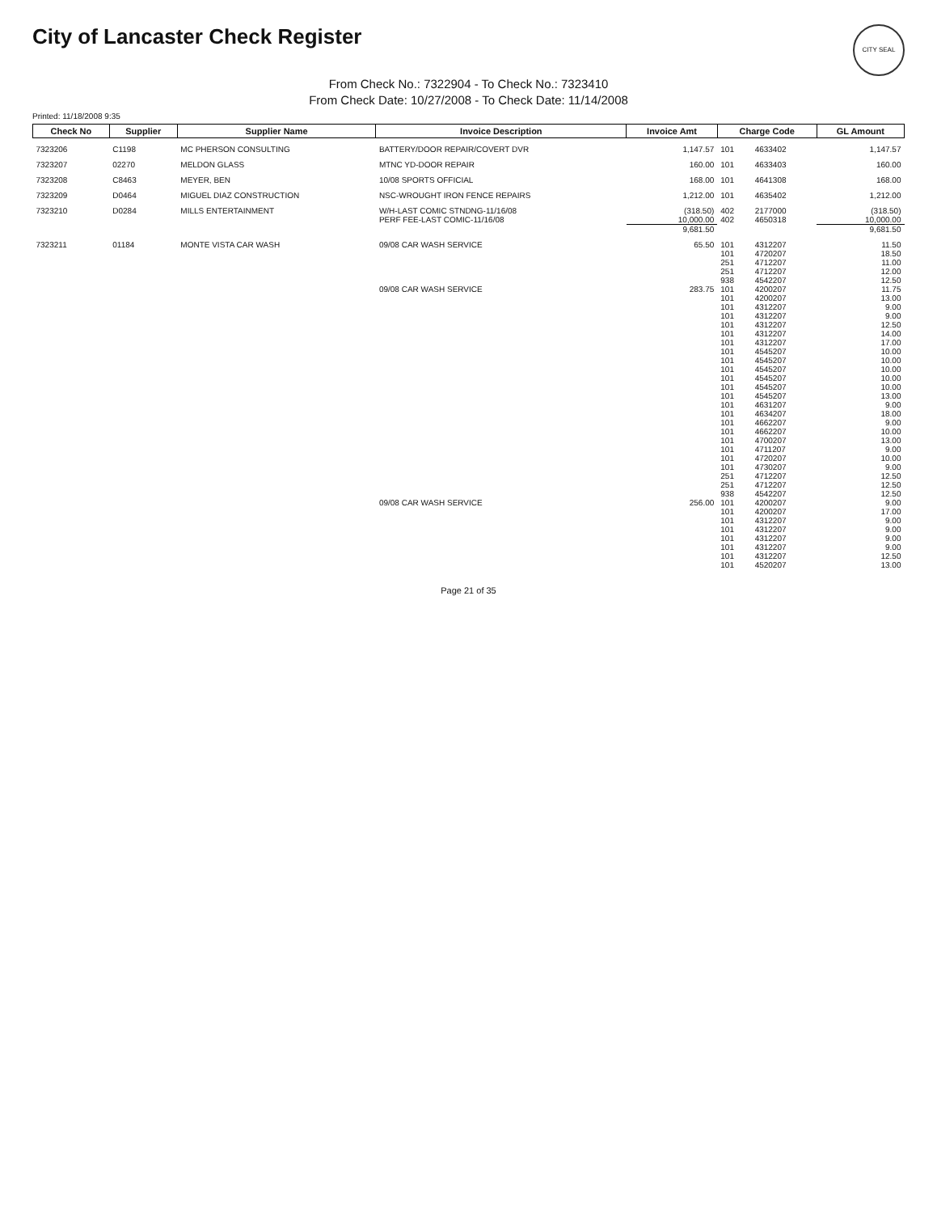City of Lancaster Check Register
CITY SEAL
From Check No.: 7322904 - To Check No.: 7323410
From Check Date: 10/27/2008 - To Check Date: 11/14/2008
Printed: 11/18/2008 9:35
| Check No | Supplier | Supplier Name | Invoice Description | Invoice Amt | Charge Code | | GL Amount |
| --- | --- | --- | --- | --- | --- | --- | --- |
| 7323206 | C1198 | MC PHERSON CONSULTING | BATTERY/DOOR REPAIR/COVERT DVR | 1,147.57 | 101 | 4633402 | 1,147.57 |
| 7323207 | 02270 | MELDON GLASS | MTNC YD-DOOR REPAIR | 160.00 | 101 | 4633403 | 160.00 |
| 7323208 | C8463 | MEYER, BEN | 10/08 SPORTS OFFICIAL | 168.00 | 101 | 4641308 | 168.00 |
| 7323209 | D0464 | MIGUEL DIAZ CONSTRUCTION | NSC-WROUGHT IRON FENCE REPAIRS | 1,212.00 | 101 | 4635402 | 1,212.00 |
| 7323210 | D0284 | MILLS ENTERTAINMENT | W/H-LAST COMIC STNDNG-11/16/08 | (318.50) | 402 | 2177000 | (318.50) |
| | | | PERF FEE-LAST COMIC-11/16/08 | 10,000.00 | 402 | 4650318 | 10,000.00 |
| | | | | 9,681.50 | | | 9,681.50 |
| 7323211 | 01184 | MONTE VISTA CAR WASH | 09/08 CAR WASH SERVICE | 65.50 | 101 | 4312207 | 11.50 |
| | | | | | 101 | 4720207 | 18.50 |
| | | | | | 251 | 4712207 | 11.00 |
| | | | | | 251 | 4712207 | 12.00 |
| | | | | | 938 | 4542207 | 12.50 |
| | | | 09/08 CAR WASH SERVICE | 283.75 | 101 | 4200207 | 11.75 |
| | | | | | 101 | 4200207 | 13.00 |
| | | | | | 101 | 4312207 | 9.00 |
| | | | | | 101 | 4312207 | 9.00 |
| | | | | | 101 | 4312207 | 12.50 |
| | | | | | 101 | 4312207 | 14.00 |
| | | | | | 101 | 4312207 | 17.00 |
| | | | | | 101 | 4545207 | 10.00 |
| | | | | | 101 | 4545207 | 10.00 |
| | | | | | 101 | 4545207 | 10.00 |
| | | | | | 101 | 4545207 | 10.00 |
| | | | | | 101 | 4545207 | 10.00 |
| | | | | | 101 | 4545207 | 13.00 |
| | | | | | 101 | 4631207 | 9.00 |
| | | | | | 101 | 4634207 | 18.00 |
| | | | | | 101 | 4662207 | 9.00 |
| | | | | | 101 | 4662207 | 10.00 |
| | | | | | 101 | 4700207 | 13.00 |
| | | | | | 101 | 4711207 | 9.00 |
| | | | | | 101 | 4720207 | 10.00 |
| | | | | | 101 | 4730207 | 9.00 |
| | | | | | 251 | 4712207 | 12.50 |
| | | | | | 251 | 4712207 | 12.50 |
| | | | | | 938 | 4542207 | 12.50 |
| | | | 09/08 CAR WASH SERVICE | 256.00 | 101 | 4200207 | 9.00 |
| | | | | | 101 | 4200207 | 17.00 |
| | | | | | 101 | 4312207 | 9.00 |
| | | | | | 101 | 4312207 | 9.00 |
| | | | | | 101 | 4312207 | 9.00 |
| | | | | | 101 | 4312207 | 9.00 |
| | | | | | 101 | 4312207 | 12.50 |
| | | | | | 101 | 4520207 | 13.00 |
Page 21 of 35